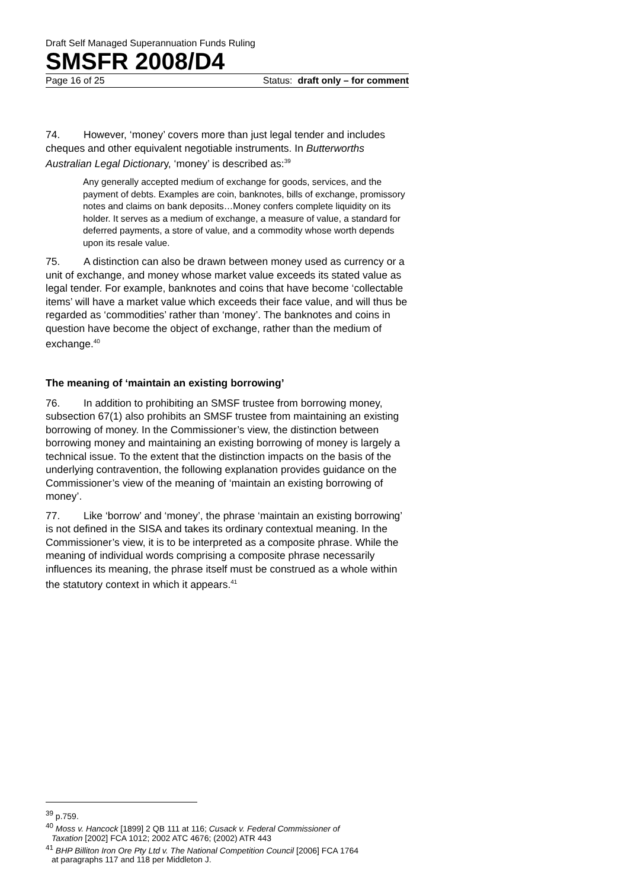Draft Self Managed Superannuation Funds Ruling
SMSFR 2008/D4
Page 16 of 25 Status: draft only – for comment
74. However, ‘money’ covers more than just legal tender and includes cheques and other equivalent negotiable instruments. In Butterworths Australian Legal Dictionary, ‘money’ is described as:<sup>39</sup>
Any generally accepted medium of exchange for goods, services, and the payment of debts. Examples are coin, banknotes, bills of exchange, promissory notes and claims on bank deposits…Money confers complete liquidity on its holder. It serves as a medium of exchange, a measure of value, a standard for deferred payments, a store of value, and a commodity whose worth depends upon its resale value.
75. A distinction can also be drawn between money used as currency or a unit of exchange, and money whose market value exceeds its stated value as legal tender. For example, banknotes and coins that have become ‘collectable items’ will have a market value which exceeds their face value, and will thus be regarded as ‘commodities’ rather than ‘money’. The banknotes and coins in question have become the object of exchange, rather than the medium of exchange.<sup>40</sup>
The meaning of ‘maintain an existing borrowing’
76. In addition to prohibiting an SMSF trustee from borrowing money, subsection 67(1) also prohibits an SMSF trustee from maintaining an existing borrowing of money. In the Commissioner’s view, the distinction between borrowing money and maintaining an existing borrowing of money is largely a technical issue. To the extent that the distinction impacts on the basis of the underlying contravention, the following explanation provides guidance on the Commissioner’s view of the meaning of ‘maintain an existing borrowing of money’.
77. Like ‘borrow’ and ‘money’, the phrase ‘maintain an existing borrowing’ is not defined in the SISA and takes its ordinary contextual meaning. In the Commissioner’s view, it is to be interpreted as a composite phrase. While the meaning of individual words comprising a composite phrase necessarily influences its meaning, the phrase itself must be construed as a whole within the statutory context in which it appears.<sup>41</sup>
<sup>39</sup> p.759.
<sup>40</sup> Moss v. Hancock [1899] 2 QB 111 at 116; Cusack v. Federal Commissioner of
Taxation [2002] FCA 1012; 2002 ATC 4676; (2002) ATR 443
<sup>41</sup> BHP Billiton Iron Ore Pty Ltd v. The National Competition Council [2006] FCA 1764
at paragraphs 117 and 118 per Middleton J.